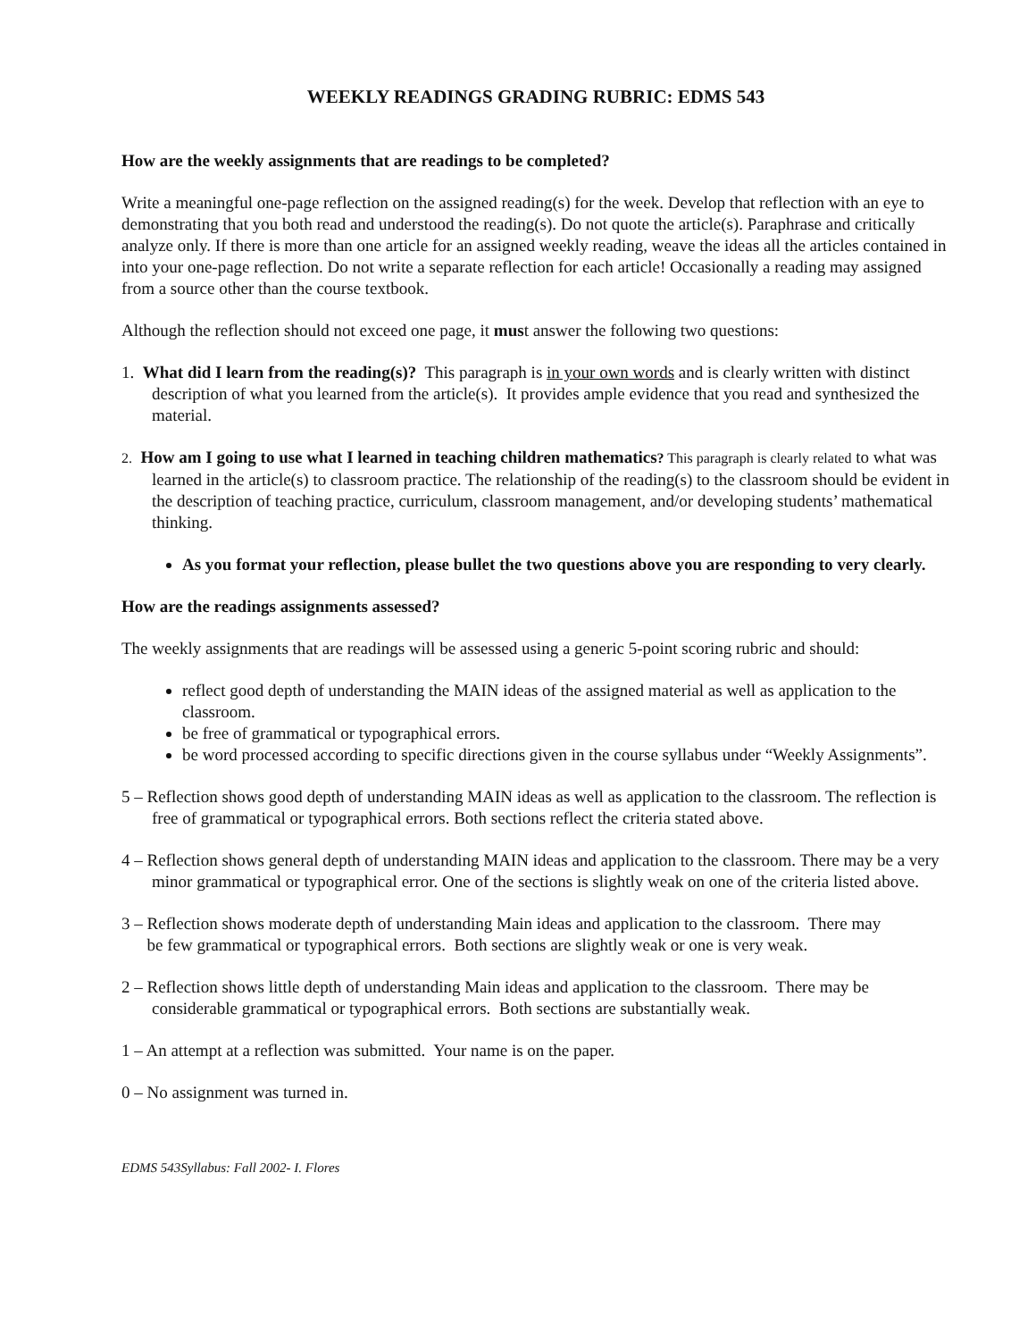WEEKLY READINGS GRADING RUBRIC: EDMS 543
How are the weekly assignments that are readings to be completed?
Write a meaningful one-page reflection on the assigned reading(s) for the week. Develop that reflection with an eye to demonstrating that you both read and understood the reading(s). Do not quote the article(s). Paraphrase and critically analyze only. If there is more than one article for an assigned weekly reading, weave the ideas all the articles contained in into your one-page reflection. Do not write a separate reflection for each article! Occasionally a reading may assigned from a source other than the course textbook.
Although the reflection should not exceed one page, it must answer the following two questions:
1. What did I learn from the reading(s)? This paragraph is in your own words and is clearly written with distinct description of what you learned from the article(s). It provides ample evidence that you read and synthesized the material.
2. How am I going to use what I learned in teaching children mathematics? This paragraph is clearly related to what was learned in the article(s) to classroom practice. The relationship of the reading(s) to the classroom should be evident in the description of teaching practice, curriculum, classroom management, and/or developing students’ mathematical thinking.
As you format your reflection, please bullet the two questions above you are responding to very clearly.
How are the readings assignments assessed?
The weekly assignments that are readings will be assessed using a generic 5-point scoring rubric and should:
reflect good depth of understanding the MAIN ideas of the assigned material as well as application to the classroom.
be free of grammatical or typographical errors.
be word processed according to specific directions given in the course syllabus under “Weekly Assignments”.
5 – Reflection shows good depth of understanding MAIN ideas as well as application to the classroom. The reflection is free of grammatical or typographical errors. Both sections reflect the criteria stated above.
4 – Reflection shows general depth of understanding MAIN ideas and application to the classroom. There may be a very minor grammatical or typographical error. One of the sections is slightly weak on one of the criteria listed above.
3 – Reflection shows moderate depth of understanding Main ideas and application to the classroom. There may
be few grammatical or typographical errors. Both sections are slightly weak or one is very weak.
2 – Reflection shows little depth of understanding Main ideas and application to the classroom. There may be considerable grammatical or typographical errors. Both sections are substantially weak.
1 – An attempt at a reflection was submitted. Your name is on the paper.
0 – No assignment was turned in.
EDMS 543Syllabus: Fall 2002- I. Flores